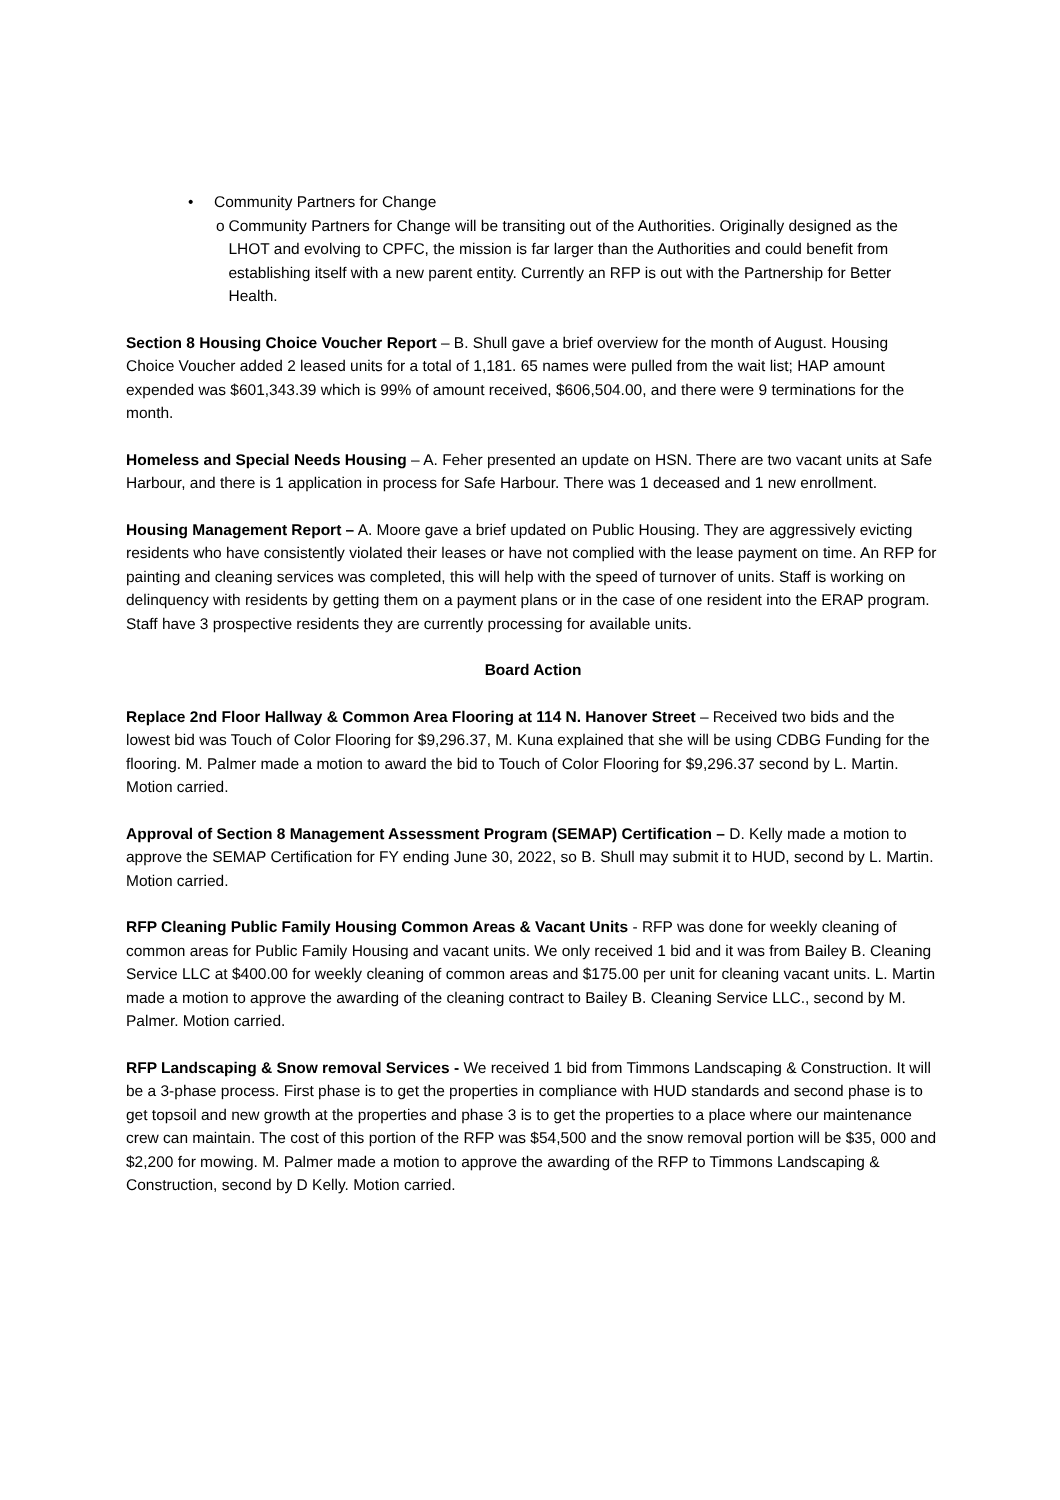• Community Partners for Change
o Community Partners for Change will be transiting out of the Authorities. Originally designed as the LHOT and evolving to CPFC, the mission is far larger than the Authorities and could benefit from establishing itself with a new parent entity. Currently an RFP is out with the Partnership for Better Health.
Section 8 Housing Choice Voucher Report – B. Shull gave a brief overview for the month of August. Housing Choice Voucher added 2 leased units for a total of 1,181. 65 names were pulled from the wait list; HAP amount expended was $601,343.39 which is 99% of amount received, $606,504.00, and there were 9 terminations for the month.
Homeless and Special Needs Housing – A. Feher presented an update on HSN. There are two vacant units at Safe Harbour, and there is 1 application in process for Safe Harbour. There was 1 deceased and 1 new enrollment.
Housing Management Report – A. Moore gave a brief updated on Public Housing. They are aggressively evicting residents who have consistently violated their leases or have not complied with the lease payment on time. An RFP for painting and cleaning services was completed, this will help with the speed of turnover of units. Staff is working on delinquency with residents by getting them on a payment plans or in the case of one resident into the ERAP program. Staff have 3 prospective residents they are currently processing for available units.
Board Action
Replace 2nd Floor Hallway & Common Area Flooring at 114 N. Hanover Street – Received two bids and the lowest bid was Touch of Color Flooring for $9,296.37, M. Kuna explained that she will be using CDBG Funding for the flooring. M. Palmer made a motion to award the bid to Touch of Color Flooring for $9,296.37 second by L. Martin. Motion carried.
Approval of Section 8 Management Assessment Program (SEMAP) Certification – D. Kelly made a motion to approve the SEMAP Certification for FY ending June 30, 2022, so B. Shull may submit it to HUD, second by L. Martin. Motion carried.
RFP Cleaning Public Family Housing Common Areas & Vacant Units - RFP was done for weekly cleaning of common areas for Public Family Housing and vacant units. We only received 1 bid and it was from Bailey B. Cleaning Service LLC at $400.00 for weekly cleaning of common areas and $175.00 per unit for cleaning vacant units. L. Martin made a motion to approve the awarding of the cleaning contract to Bailey B. Cleaning Service LLC., second by M. Palmer. Motion carried.
RFP Landscaping & Snow removal Services - We received 1 bid from Timmons Landscaping & Construction. It will be a 3-phase process. First phase is to get the properties in compliance with HUD standards and second phase is to get topsoil and new growth at the properties and phase 3 is to get the properties to a place where our maintenance crew can maintain. The cost of this portion of the RFP was $54,500 and the snow removal portion will be $35, 000 and $2,200 for mowing. M. Palmer made a motion to approve the awarding of the RFP to Timmons Landscaping & Construction, second by D Kelly. Motion carried.